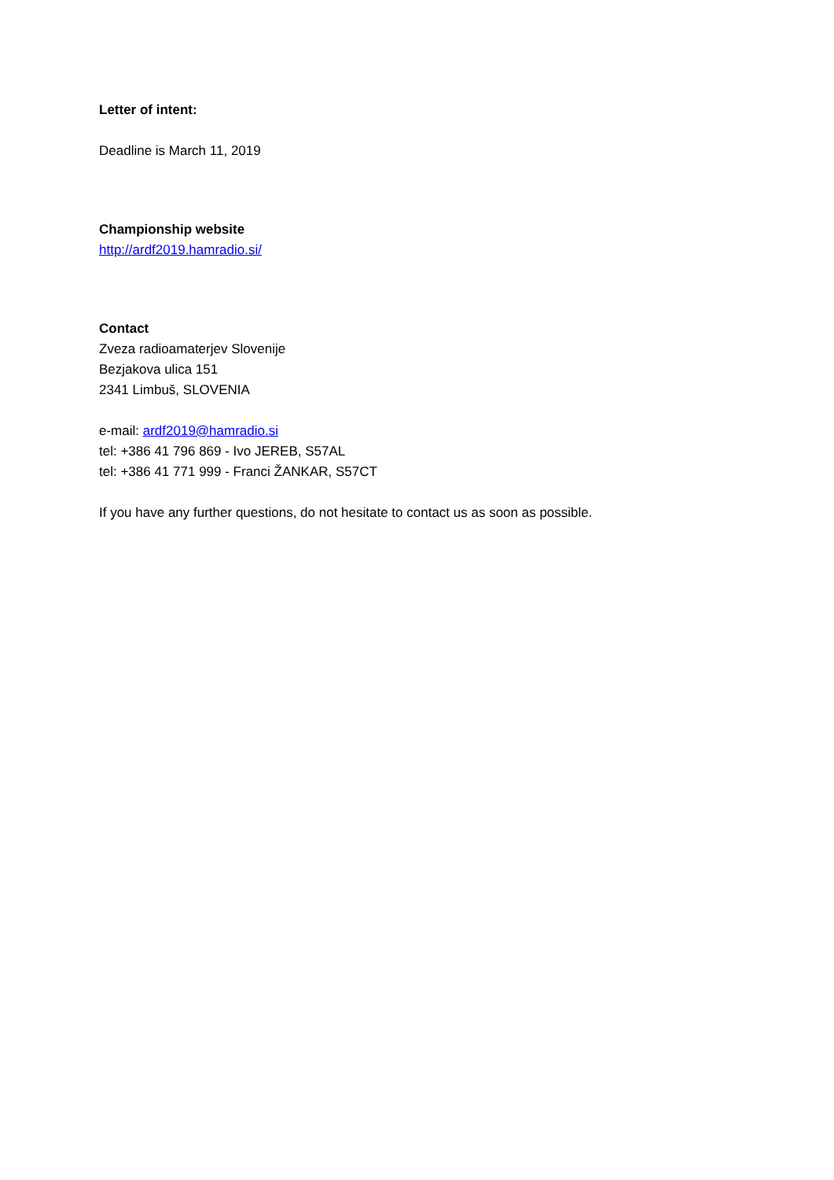Letter of intent:
Deadline is March 11, 2019
Championship website
http://ardf2019.hamradio.si/
Contact
Zveza radioamaterjev Slovenije
Bezjakova ulica 151
2341 Limbuš, SLOVENIA
e-mail: ardf2019@hamradio.si
tel: +386 41 796 869 - Ivo JEREB, S57AL
tel: +386 41 771 999 - Franci ŽANKAR, S57CT
If you have any further questions, do not hesitate to contact us as soon as possible.